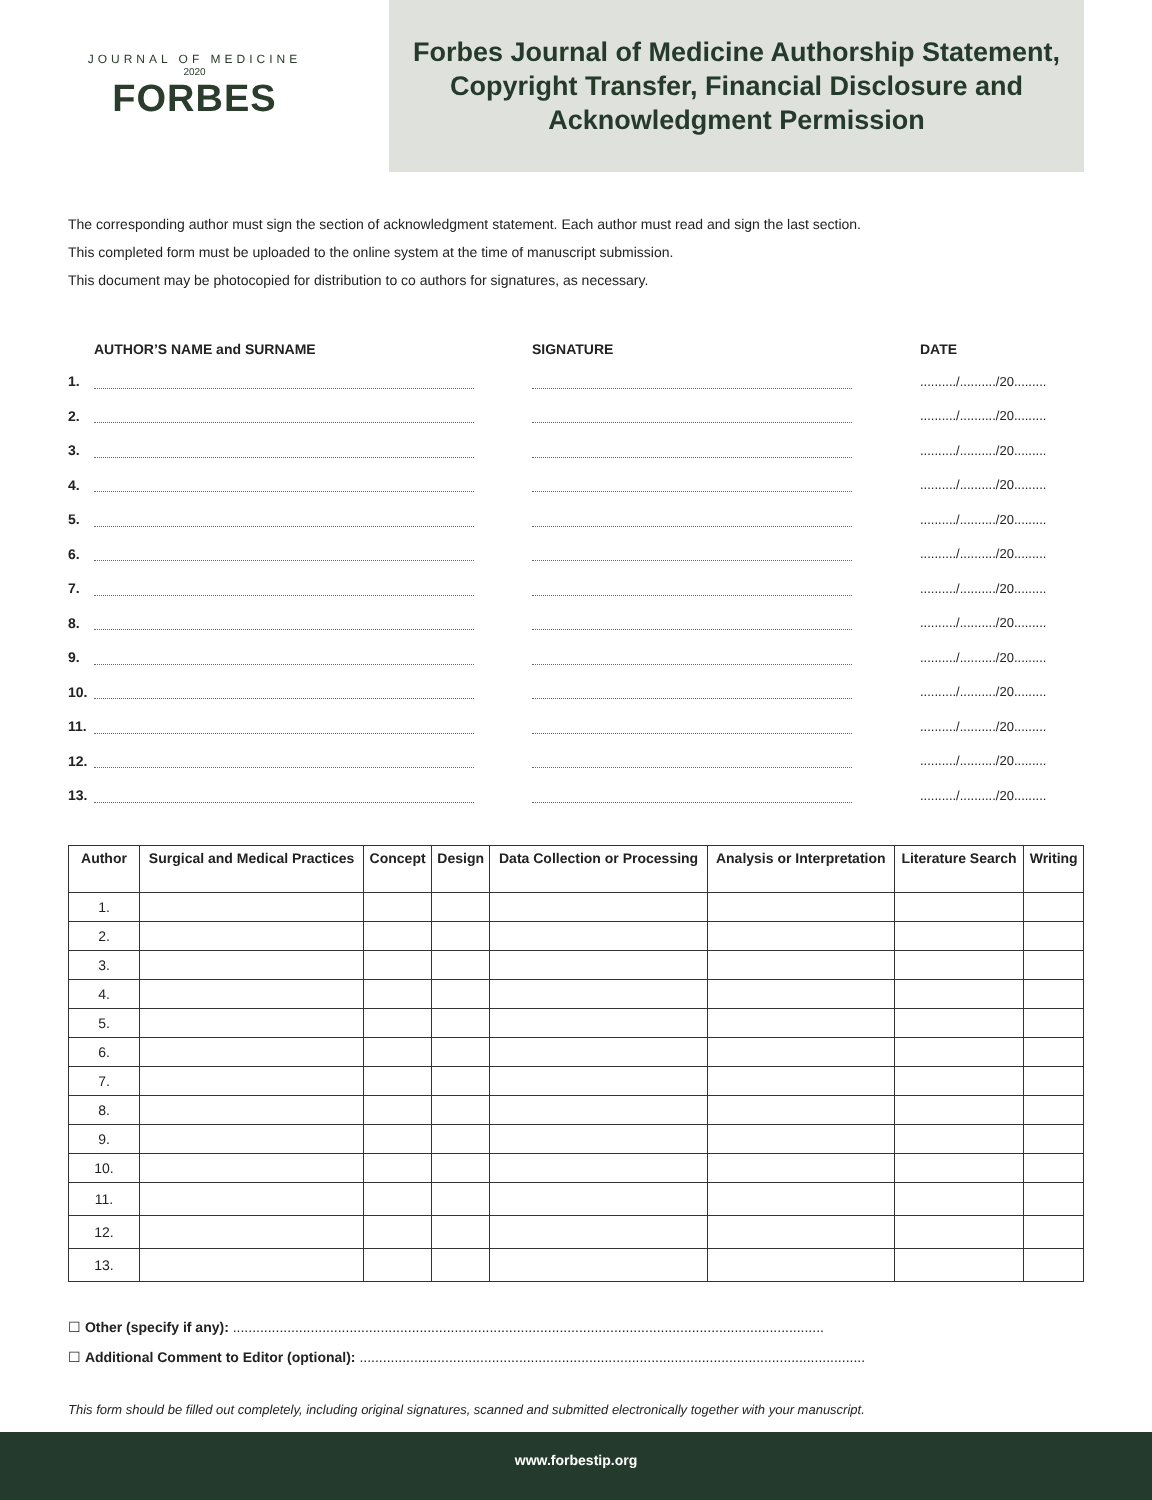JOURNAL OF MEDICINE
2020
FORBES
Forbes Journal of Medicine Authorship Statement,
Copyright Transfer, Financial Disclosure and
Acknowledgment Permission
The corresponding author must sign the section of acknowledgment statement. Each author must read and sign the last section.
This completed form must be uploaded to the online system at the time of manuscript submission.
This document may be photocopied for distribution to co authors for signatures, as necessary.
AUTHOR’S NAME and SURNAME SIGNATURE DATE
1. ........../........../20.........
2. ........../........../20.........
3. ........../........../20.........
4. ........../........../20.........
5. ........../........../20.........
6. ........../........../20.........
7. ........../........../20.........
8. ........../........../20.........
9. ........../........../20.........
10. ........../........../20.........
11. ........../........../20.........
12. ........../........../20.........
13. ........../........../20.........
| Author | Surgical and Medical Practices | Concept | Design | Data Collection or Processing | Analysis or Interpretation | Literature Search | Writing |
| --- | --- | --- | --- | --- | --- | --- | --- |
| 1. | | | | | | | |
| 2. | | | | | | | |
| 3. | | | | | | | |
| 4. | | | | | | | |
| 5. | | | | | | | |
| 6. | | | | | | | |
| 7. | | | | | | | |
| 8. | | | | | | | |
| 9. | | | | | | | |
| 10. | | | | | | | |
| 11. | | | | | | | |
| 12. | | | | | | | |
| 13. | | | | | | | |
☐ Other (specify if any): ........................................................................................................................................................
☐ Additional Comment to Editor (optional): ..................................................................................................................................
This form should be filled out completely, including original signatures, scanned and submitted electronically together with your manuscript.
www.forbestip.org